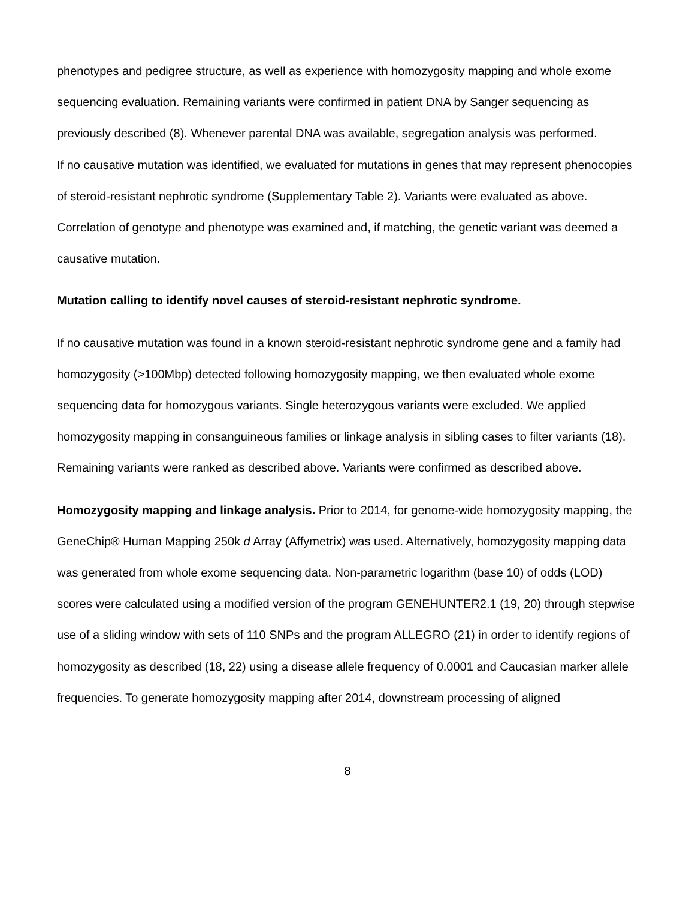phenotypes and pedigree structure, as well as experience with homozygosity mapping and whole exome sequencing evaluation. Remaining variants were confirmed in patient DNA by Sanger sequencing as previously described (8). Whenever parental DNA was available, segregation analysis was performed.
If no causative mutation was identified, we evaluated for mutations in genes that may represent phenocopies of steroid-resistant nephrotic syndrome (Supplementary Table 2). Variants were evaluated as above. Correlation of genotype and phenotype was examined and, if matching, the genetic variant was deemed a causative mutation.
Mutation calling to identify novel causes of steroid-resistant nephrotic syndrome.
If no causative mutation was found in a known steroid-resistant nephrotic syndrome gene and a family had homozygosity (>100Mbp) detected following homozygosity mapping, we then evaluated whole exome sequencing data for homozygous variants. Single heterozygous variants were excluded. We applied homozygosity mapping in consanguineous families or linkage analysis in sibling cases to filter variants (18). Remaining variants were ranked as described above. Variants were confirmed as described above.
Homozygosity mapping and linkage analysis. Prior to 2014, for genome-wide homozygosity mapping, the GeneChip® Human Mapping 250k d Array (Affymetrix) was used. Alternatively, homozygosity mapping data was generated from whole exome sequencing data. Non-parametric logarithm (base 10) of odds (LOD) scores were calculated using a modified version of the program GENEHUNTER2.1 (19, 20) through stepwise use of a sliding window with sets of 110 SNPs and the program ALLEGRO (21) in order to identify regions of homozygosity as described (18, 22) using a disease allele frequency of 0.0001 and Caucasian marker allele frequencies. To generate homozygosity mapping after 2014, downstream processing of aligned
8